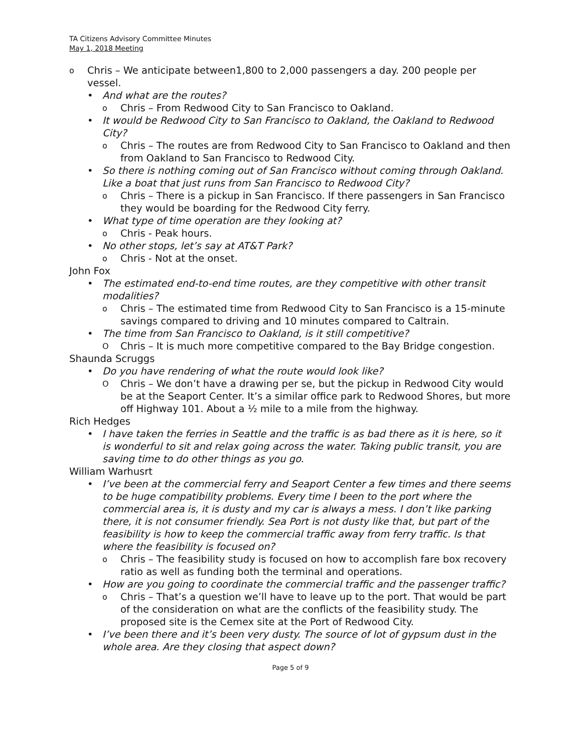TA Citizens Advisory Committee Minutes
May 1, 2018 Meeting
o Chris – We anticipate between1,800 to 2,000 passengers a day. 200 people per vessel.
• And what are the routes?
o Chris – From Redwood City to San Francisco to Oakland.
• It would be Redwood City to San Francisco to Oakland, the Oakland to Redwood City?
o Chris – The routes are from Redwood City to San Francisco to Oakland and then from Oakland to San Francisco to Redwood City.
• So there is nothing coming out of San Francisco without coming through Oakland. Like a boat that just runs from San Francisco to Redwood City?
o Chris – There is a pickup in San Francisco. If there passengers in San Francisco they would be boarding for the Redwood City ferry.
• What type of time operation are they looking at?
o Chris - Peak hours.
• No other stops, let’s say at AT&T Park?
o Chris - Not at the onset.
John Fox
• The estimated end-to-end time routes, are they competitive with other transit modalities?
o Chris – The estimated time from Redwood City to San Francisco is a 15-minute savings compared to driving and 10 minutes compared to Caltrain.
• The time from San Francisco to Oakland, is it still competitive?
O Chris – It is much more competitive compared to the Bay Bridge congestion.
Shaunda Scruggs
• Do you have rendering of what the route would look like?
O Chris – We don’t have a drawing per se, but the pickup in Redwood City would be at the Seaport Center. It’s a similar office park to Redwood Shores, but more off Highway 101. About a ½ mile to a mile from the highway.
Rich Hedges
• I have taken the ferries in Seattle and the traffic is as bad there as it is here, so it is wonderful to sit and relax going across the water. Taking public transit, you are saving time to do other things as you go.
William Warhusrt
• I’ve been at the commercial ferry and Seaport Center a few times and there seems to be huge compatibility problems. Every time I been to the port where the commercial area is, it is dusty and my car is always a mess. I don’t like parking there, it is not consumer friendly. Sea Port is not dusty like that, but part of the feasibility is how to keep the commercial traffic away from ferry traffic. Is that where the feasibility is focused on?
o Chris – The feasibility study is focused on how to accomplish fare box recovery ratio as well as funding both the terminal and operations.
• How are you going to coordinate the commercial traffic and the passenger traffic?
o Chris – That’s a question we’ll have to leave up to the port. That would be part of the consideration on what are the conflicts of the feasibility study. The proposed site is the Cemex site at the Port of Redwood City.
• I’ve been there and it’s been very dusty. The source of lot of gypsum dust in the whole area. Are they closing that aspect down?
Page 5 of 9